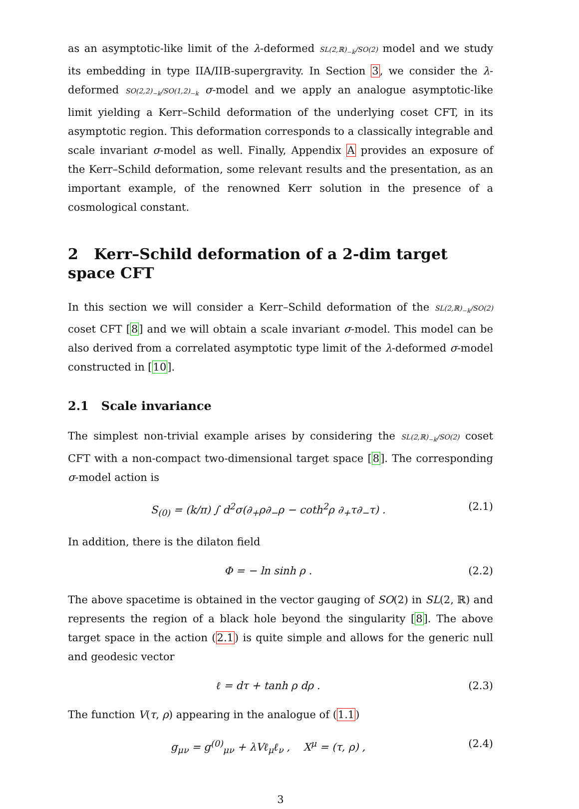as an asymptotic-like limit of the λ-deformed SL(2,ℝ)<sub>−k</sub>/SO(2) model and we study its embedding in type IIA/IIB-supergravity. In Section 3, we consider the λ-deformed SO(2,2)<sub>−k</sub>/SO(1,2)<sub>−k</sub> σ-model and we apply an analogue asymptotic-like limit yielding a Kerr–Schild deformation of the underlying coset CFT, in its asymptotic region. This deformation corresponds to a classically integrable and scale invariant σ-model as well. Finally, Appendix A provides an exposure of the Kerr–Schild deformation, some relevant results and the presentation, as an important example, of the renowned Kerr solution in the presence of a cosmological constant.
2 Kerr–Schild deformation of a 2-dim target space CFT
In this section we will consider a Kerr–Schild deformation of the SL(2,ℝ)<sub>−k</sub>/SO(2) coset CFT [8] and we will obtain a scale invariant σ-model. This model can be also derived from a correlated asymptotic type limit of the λ-deformed σ-model constructed in [10].
2.1 Scale invariance
The simplest non-trivial example arises by considering the SL(2,ℝ)<sub>−k</sub>/SO(2) coset CFT with a non-compact two-dimensional target space [8]. The corresponding σ-model action is
S<sub>(0)</sub> = (k/π) ∫ d<sup>2</sup>σ(∂<sub>+</sub>ρ∂<sub>−</sub>ρ − coth<sup>2</sup>ρ ∂<sub>+</sub>τ∂<sub>−</sub>τ) . (2.1)
In addition, there is the dilaton field
Φ = − ln sinh ρ . (2.2)
The above spacetime is obtained in the vector gauging of SO(2) in SL(2, ℝ) and represents the region of a black hole beyond the singularity [8]. The above target space in the action (2.1) is quite simple and allows for the generic null and geodesic vector
ℓ = dτ + tanh ρ dρ . (2.3)
The function V(τ, ρ) appearing in the analogue of (1.1)
g<sub>μν</sub> = g<sup>(0)</sup><sub>μν</sub> + λVℓ<sub>μ</sub>ℓ<sub>ν</sub> , X<sup>μ</sup> = (τ, ρ) , (2.4)
3